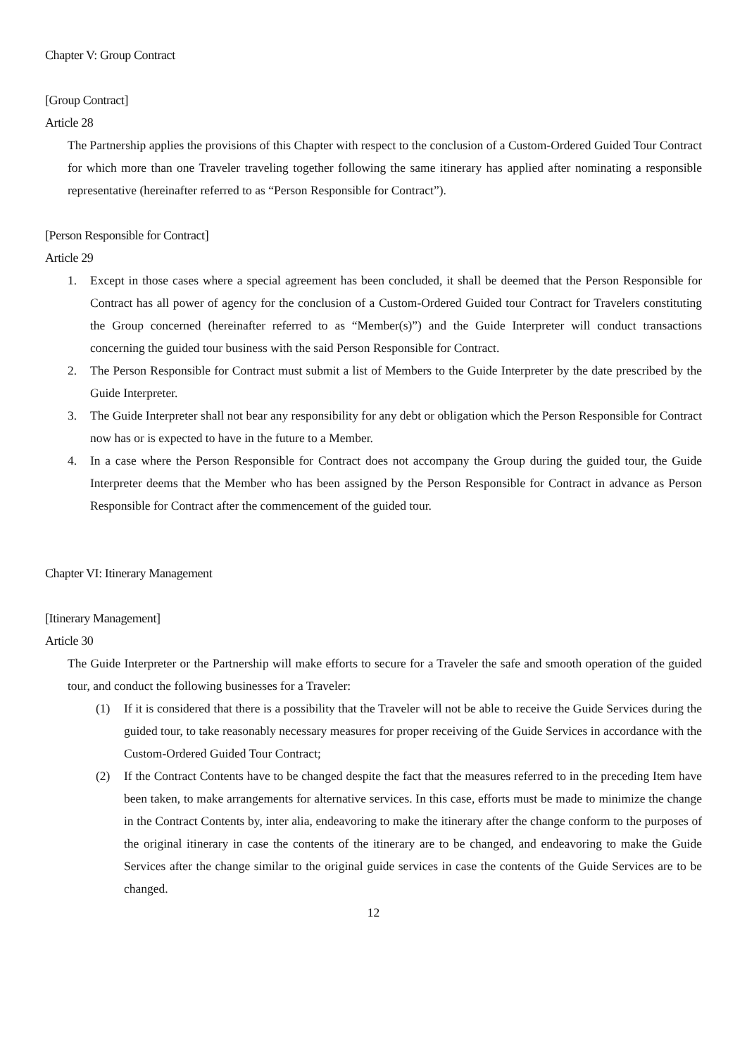Chapter V: Group Contract
[Group Contract]
Article 28
The Partnership applies the provisions of this Chapter with respect to the conclusion of a Custom-Ordered Guided Tour Contract for which more than one Traveler traveling together following the same itinerary has applied after nominating a responsible representative (hereinafter referred to as “Person Responsible for Contract”).
[Person Responsible for Contract]
Article 29
1. Except in those cases where a special agreement has been concluded, it shall be deemed that the Person Responsible for Contract has all power of agency for the conclusion of a Custom-Ordered Guided tour Contract for Travelers constituting the Group concerned (hereinafter referred to as “Member(s)”) and the Guide Interpreter will conduct transactions concerning the guided tour business with the said Person Responsible for Contract.
2. The Person Responsible for Contract must submit a list of Members to the Guide Interpreter by the date prescribed by the Guide Interpreter.
3. The Guide Interpreter shall not bear any responsibility for any debt or obligation which the Person Responsible for Contract now has or is expected to have in the future to a Member.
4. In a case where the Person Responsible for Contract does not accompany the Group during the guided tour, the Guide Interpreter deems that the Member who has been assigned by the Person Responsible for Contract in advance as Person Responsible for Contract after the commencement of the guided tour.
Chapter VI: Itinerary Management
[Itinerary Management]
Article 30
The Guide Interpreter or the Partnership will make efforts to secure for a Traveler the safe and smooth operation of the guided tour, and conduct the following businesses for a Traveler:
(1) If it is considered that there is a possibility that the Traveler will not be able to receive the Guide Services during the guided tour, to take reasonably necessary measures for proper receiving of the Guide Services in accordance with the Custom-Ordered Guided Tour Contract;
(2) If the Contract Contents have to be changed despite the fact that the measures referred to in the preceding Item have been taken, to make arrangements for alternative services. In this case, efforts must be made to minimize the change in the Contract Contents by, inter alia, endeavoring to make the itinerary after the change conform to the purposes of the original itinerary in case the contents of the itinerary are to be changed, and endeavoring to make the Guide Services after the change similar to the original guide services in case the contents of the Guide Services are to be changed.
12